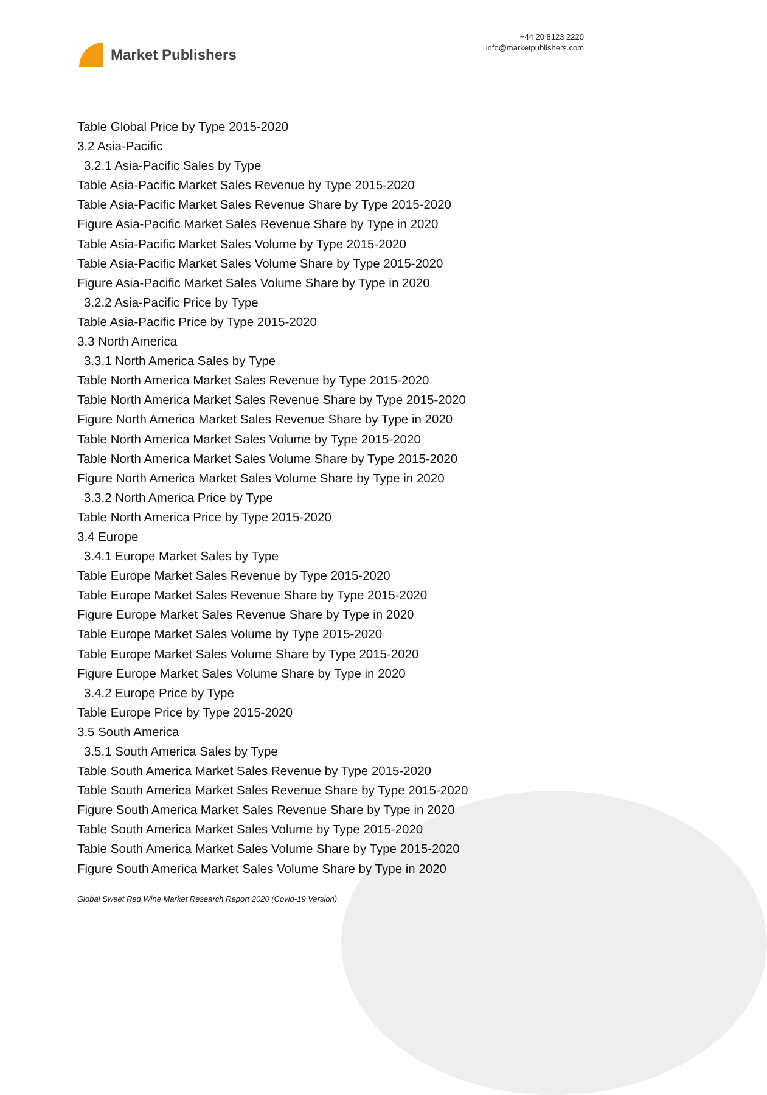Market Publishers
+44 20 8123 2220
info@marketpublishers.com
Table Global Price by Type 2015-2020
3.2 Asia-Pacific
3.2.1 Asia-Pacific Sales by Type
Table Asia-Pacific Market Sales Revenue by Type 2015-2020
Table Asia-Pacific Market Sales Revenue Share by Type 2015-2020
Figure Asia-Pacific Market Sales Revenue Share by Type in 2020
Table Asia-Pacific Market Sales Volume by Type 2015-2020
Table Asia-Pacific Market Sales Volume Share by Type 2015-2020
Figure Asia-Pacific Market Sales Volume Share by Type in 2020
3.2.2 Asia-Pacific Price by Type
Table Asia-Pacific Price by Type 2015-2020
3.3 North America
3.3.1 North America Sales by Type
Table North America Market Sales Revenue by Type 2015-2020
Table North America Market Sales Revenue Share by Type 2015-2020
Figure North America Market Sales Revenue Share by Type in 2020
Table North America Market Sales Volume by Type 2015-2020
Table North America Market Sales Volume Share by Type 2015-2020
Figure North America Market Sales Volume Share by Type in 2020
3.3.2 North America Price by Type
Table North America Price by Type 2015-2020
3.4 Europe
3.4.1 Europe Market Sales by Type
Table Europe Market Sales Revenue by Type 2015-2020
Table Europe Market Sales Revenue Share by Type 2015-2020
Figure Europe Market Sales Revenue Share by Type in 2020
Table Europe Market Sales Volume by Type 2015-2020
Table Europe Market Sales Volume Share by Type 2015-2020
Figure Europe Market Sales Volume Share by Type in 2020
3.4.2 Europe Price by Type
Table Europe Price by Type 2015-2020
3.5 South America
3.5.1 South America Sales by Type
Table South America Market Sales Revenue by Type 2015-2020
Table South America Market Sales Revenue Share by Type 2015-2020
Figure South America Market Sales Revenue Share by Type in 2020
Table South America Market Sales Volume by Type 2015-2020
Table South America Market Sales Volume Share by Type 2015-2020
Figure South America Market Sales Volume Share by Type in 2020
Global Sweet Red Wine Market Research Report 2020 (Covid-19 Version)